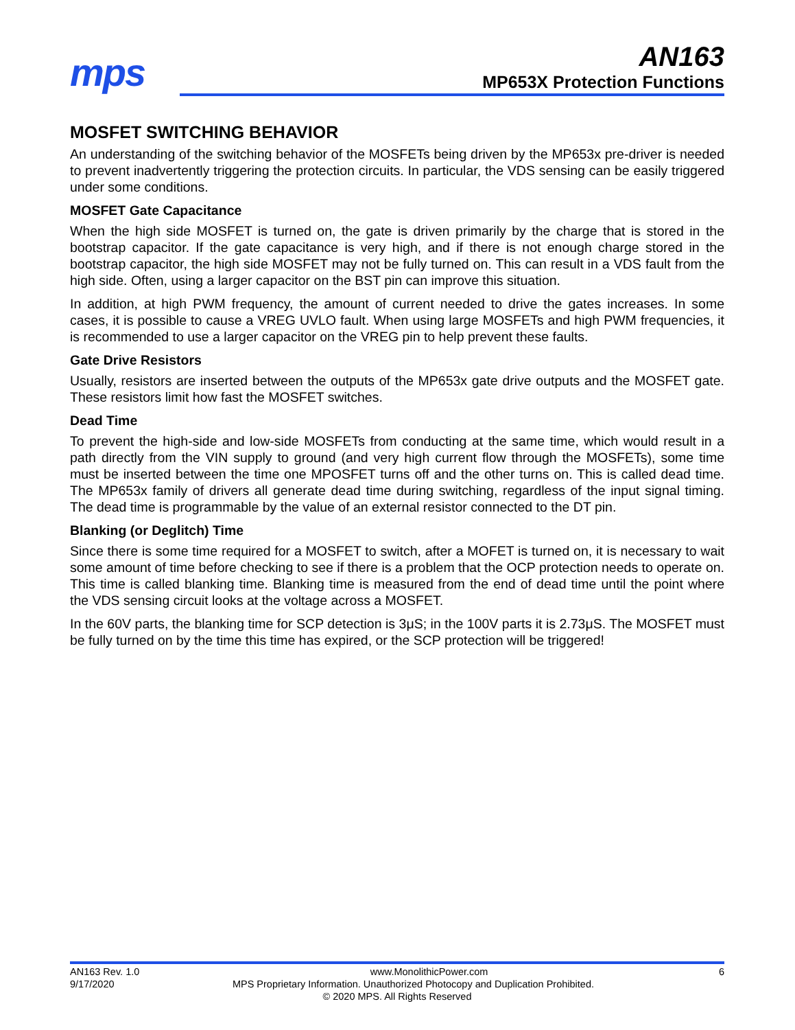mps
AN163
MP653X Protection Functions
MOSFET SWITCHING BEHAVIOR
An understanding of the switching behavior of the MOSFETs being driven by the MP653x pre-driver is needed to prevent inadvertently triggering the protection circuits. In particular, the VDS sensing can be easily triggered under some conditions.
MOSFET Gate Capacitance
When the high side MOSFET is turned on, the gate is driven primarily by the charge that is stored in the bootstrap capacitor. If the gate capacitance is very high, and if there is not enough charge stored in the bootstrap capacitor, the high side MOSFET may not be fully turned on. This can result in a VDS fault from the high side. Often, using a larger capacitor on the BST pin can improve this situation.
In addition, at high PWM frequency, the amount of current needed to drive the gates increases. In some cases, it is possible to cause a VREG UVLO fault. When using large MOSFETs and high PWM frequencies, it is recommended to use a larger capacitor on the VREG pin to help prevent these faults.
Gate Drive Resistors
Usually, resistors are inserted between the outputs of the MP653x gate drive outputs and the MOSFET gate. These resistors limit how fast the MOSFET switches.
Dead Time
To prevent the high-side and low-side MOSFETs from conducting at the same time, which would result in a path directly from the VIN supply to ground (and very high current flow through the MOSFETs), some time must be inserted between the time one MPOSFET turns off and the other turns on. This is called dead time. The MP653x family of drivers all generate dead time during switching, regardless of the input signal timing. The dead time is programmable by the value of an external resistor connected to the DT pin.
Blanking (or Deglitch) Time
Since there is some time required for a MOSFET to switch, after a MOFET is turned on, it is necessary to wait some amount of time before checking to see if there is a problem that the OCP protection needs to operate on. This time is called blanking time. Blanking time is measured from the end of dead time until the point where the VDS sensing circuit looks at the voltage across a MOSFET.
In the 60V parts, the blanking time for SCP detection is 3μS; in the 100V parts it is 2.73μS. The MOSFET must be fully turned on by the time this time has expired, or the SCP protection will be triggered!
AN163 Rev. 1.0 www.MonolithicPower.com 6
9/17/2020 MPS Proprietary Information. Unauthorized Photocopy and Duplication Prohibited.
© 2020 MPS. All Rights Reserved